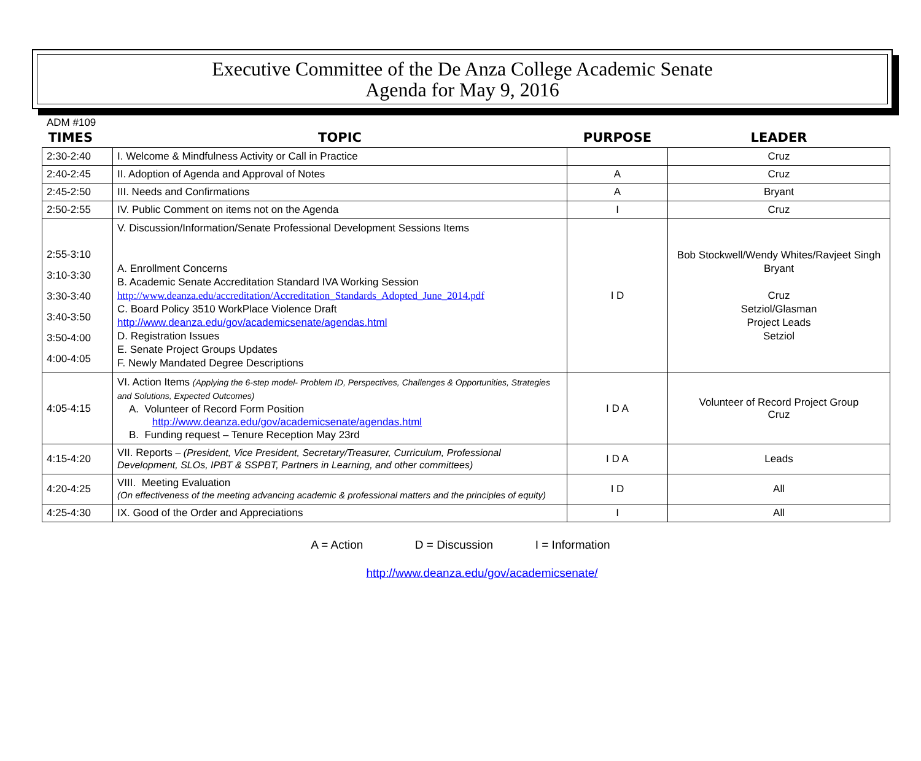Executive Committee of the De Anza College Academic Senate
Agenda for May 9, 2016
ADM #109
| TIMES | TOPIC | PURPOSE | LEADER |
| --- | --- | --- | --- |
| 2:30-2:40 | I. Welcome & Mindfulness Activity or Call in Practice | | Cruz |
| 2:40-2:45 | II. Adoption of Agenda and Approval of Notes | A | Cruz |
| 2:45-2:50 | III. Needs and Confirmations | A | Bryant |
| 2:50-2:55 | IV. Public Comment on items not on the Agenda | I | Cruz |
| 2:55-3:10 3:10-3:30 3:30-3:40 3:40-3:50 3:50-4:00 4:00-4:05 | V. Discussion/Information/Senate Professional Development Sessions Items A. Enrollment Concerns B. Academic Senate Accreditation Standard IVA Working Session http://www.deanza.edu/accreditation/Accreditation_Standards_Adopted_June_2014.pdf C. Board Policy 3510 WorkPlace Violence Draft http://www.deanza.edu/gov/academicsenate/agendas.html D. Registration Issues E. Senate Project Groups Updates F. Newly Mandated Degree Descriptions | I D | Bob Stockwell/Wendy Whites/Ravjeet Singh Bryant Cruz Setziol/Glasman Project Leads Setziol |
| 4:05-4:15 | VI. Action Items (Applying the 6-step model- Problem ID, Perspectives, Challenges & Opportunities, Strategies and Solutions, Expected Outcomes) A. Volunteer of Record Form Position http://www.deanza.edu/gov/academicsenate/agendas.html B. Funding request – Tenure Reception May 23rd | I D A | Volunteer of Record Project Group Cruz |
| 4:15-4:20 | VII. Reports – (President, Vice President, Secretary/Treasurer, Curriculum, Professional Development, SLOs, IPBT & SSPBT, Partners in Learning, and other committees) | I D A | Leads |
| 4:20-4:25 | VIII. Meeting Evaluation (On effectiveness of the meeting advancing academic & professional matters and the principles of equity) | I D | All |
| 4:25-4:30 | IX. Good of the Order and Appreciations | I | All |
A = Action D = Discussion I = Information
http://www.deanza.edu/gov/academicsenate/